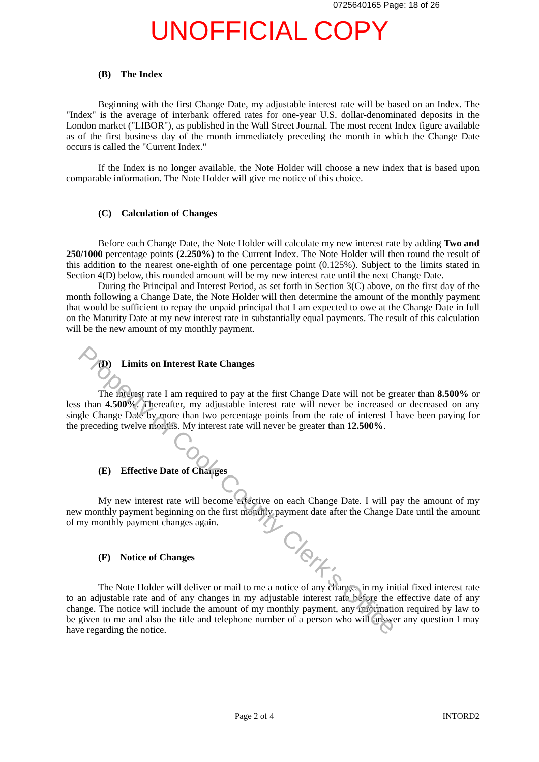0725640165 Page: 18 of 26
UNOFFICIAL COPY
(B) The Index
Beginning with the first Change Date, my adjustable interest rate will be based on an Index. The "Index" is the average of interbank offered rates for one-year U.S. dollar-denominated deposits in the London market ("LIBOR"), as published in the Wall Street Journal. The most recent Index figure available as of the first business day of the month immediately preceding the month in which the Change Date occurs is called the "Current Index."
If the Index is no longer available, the Note Holder will choose a new index that is based upon comparable information. The Note Holder will give me notice of this choice.
(C) Calculation of Changes
Before each Change Date, the Note Holder will calculate my new interest rate by adding Two and 250/1000 percentage points (2.250%) to the Current Index. The Note Holder will then round the result of this addition to the nearest one-eighth of one percentage point (0.125%). Subject to the limits stated in Section 4(D) below, this rounded amount will be my new interest rate until the next Change Date.
During the Principal and Interest Period, as set forth in Section 3(C) above, on the first day of the month following a Change Date, the Note Holder will then determine the amount of the monthly payment that would be sufficient to repay the unpaid principal that I am expected to owe at the Change Date in full on the Maturity Date at my new interest rate in substantially equal payments. The result of this calculation will be the new amount of my monthly payment.
(D) Limits on Interest Rate Changes
The interest rate I am required to pay at the first Change Date will not be greater than 8.500% or less than 4.500%. Thereafter, my adjustable interest rate will never be increased or decreased on any single Change Date by more than two percentage points from the rate of interest I have been paying for the preceding twelve months. My interest rate will never be greater than 12.500%.
(E) Effective Date of Changes
My new interest rate will become effective on each Change Date. I will pay the amount of my new monthly payment beginning on the first monthly payment date after the Change Date until the amount of my monthly payment changes again.
(F) Notice of Changes
The Note Holder will deliver or mail to me a notice of any changes in my initial fixed interest rate to an adjustable rate and of any changes in my adjustable interest rate before the effective date of any change. The notice will include the amount of my monthly payment, any information required by law to be given to me and also the title and telephone number of a person who will answer any question I may have regarding the notice.
Page 2 of 4 INTORD2
Property of Cook County Clerk's Office